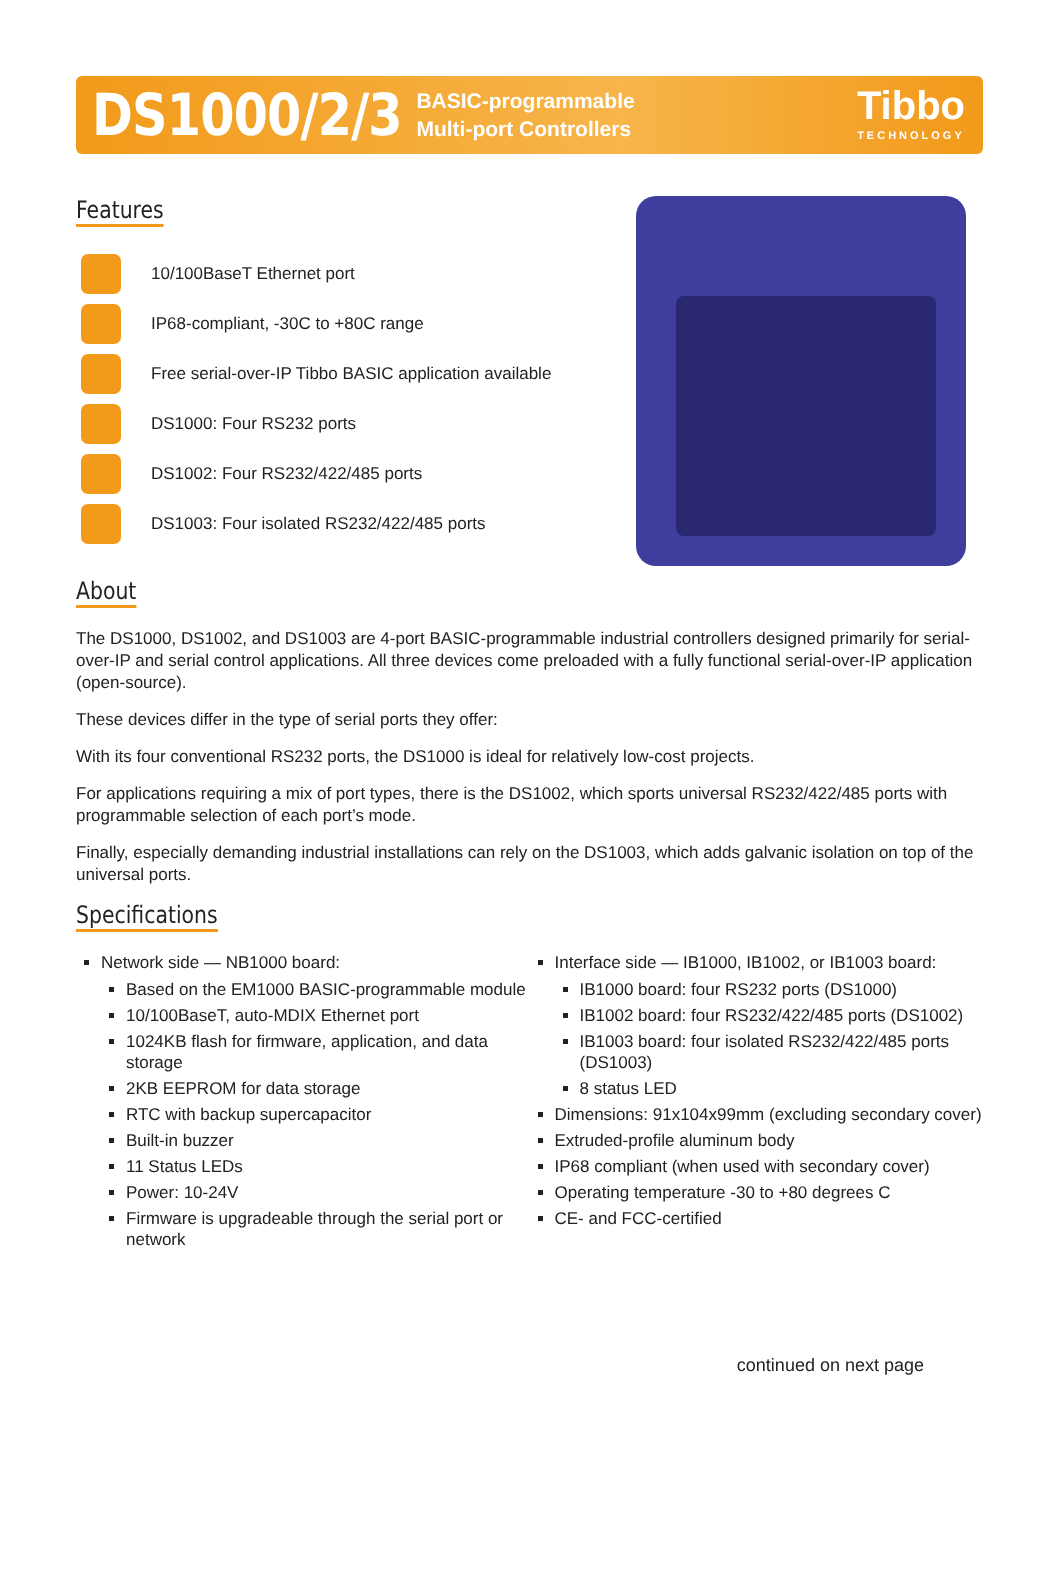DS1000/2/3
BASIC-programmable
Multi-port Controllers
Tibbo
TECHNOLOGY
Features
10/100BaseT Ethernet port
IP68-compliant, -30C to +80C range
Free serial-over-IP Tibbo BASIC application available
DS1000: Four RS232 ports
DS1002: Four RS232/422/485 ports
DS1003: Four isolated RS232/422/485 ports
About
The DS1000, DS1002, and DS1003 are 4-port BASIC-programmable industrial controllers designed primarily for serial-over-IP and serial control applications. All three devices come preloaded with a fully functional serial-over-IP application (open-source).
These devices differ in the type of serial ports they offer:
With its four conventional RS232 ports, the DS1000 is ideal for relatively low-cost projects.
For applications requiring a mix of port types, there is the DS1002, which sports universal RS232/422/485 ports with programmable selection of each port’s mode.
Finally, especially demanding industrial installations can rely on the DS1003, which adds galvanic isolation on top of the universal ports.
Specifications
Network side — NB1000 board:
Based on the EM1000 BASIC-programmable module
10/100BaseT, auto-MDIX Ethernet port
1024KB flash for firmware, application, and data storage
2KB EEPROM for data storage
RTC with backup supercapacitor
Built-in buzzer
11 Status LEDs
Power: 10-24V
Firmware is upgradeable through the serial port or network
Interface side — IB1000, IB1002, or IB1003 board:
IB1000 board: four RS232 ports (DS1000)
IB1002 board: four RS232/422/485 ports (DS1002)
IB1003 board: four isolated RS232/422/485 ports (DS1003)
8 status LED
Dimensions: 91x104x99mm (excluding secondary cover)
Extruded-profile aluminum body
IP68 compliant (when used with secondary cover)
Operating temperature -30 to +80 degrees C
CE- and FCC-certified
continued on next page